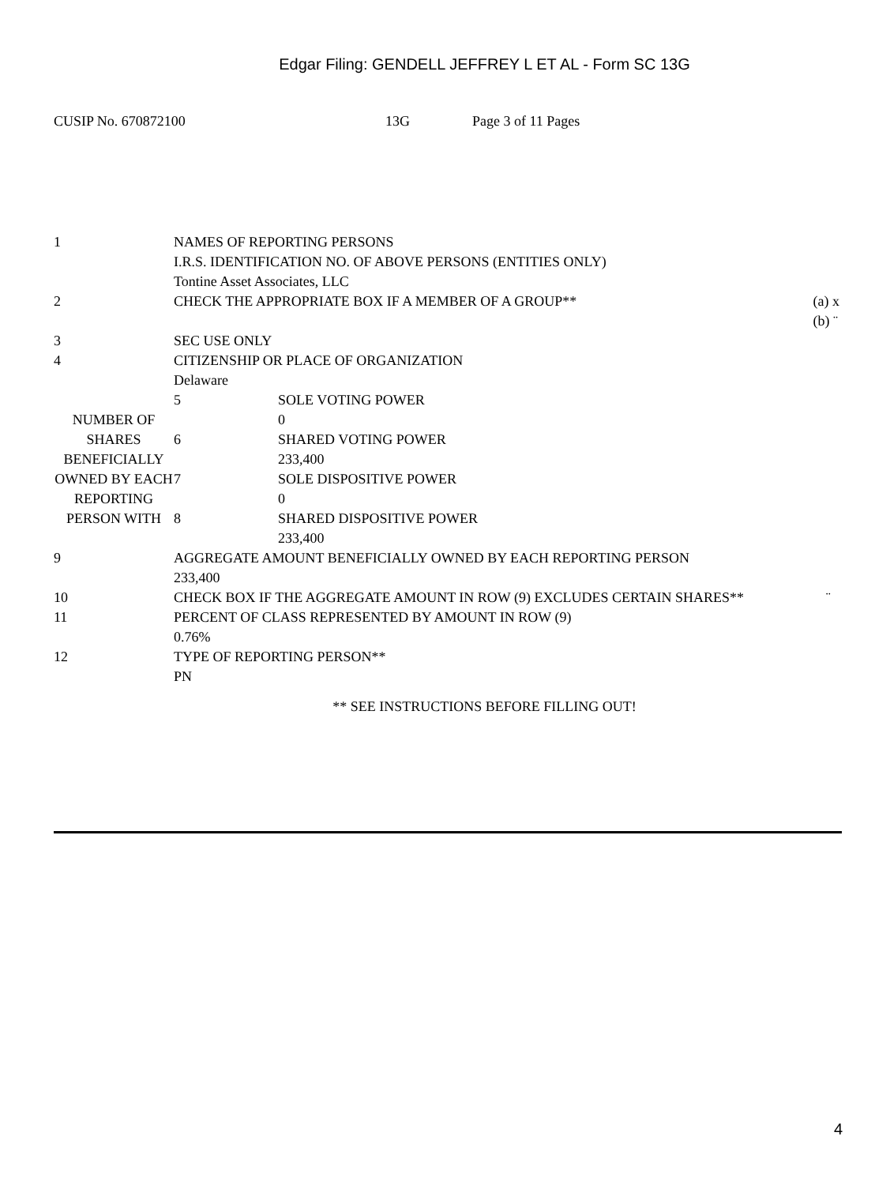Edgar Filing: GENDELL JEFFREY L ET AL - Form SC 13G
CUSIP No. 670872100 13G Page 3 of 11 Pages
| 1 | NAMES OF REPORTING PERSONS I.R.S. IDENTIFICATION NO. OF ABOVE PERSONS (ENTITIES ONLY) Tontine Asset Associates, LLC | | |
| 2 | CHECK THE APPROPRIATE BOX IF A MEMBER OF A GROUP** | | (a) x (b) ¨ |
| 3 | SEC USE ONLY | | |
| 4 | CITIZENSHIP OR PLACE OF ORGANIZATION Delaware | | |
| NUMBER OF SHARES BENEFICIALLY OWNED BY EACH REPORTING PERSON WITH | 5 | SOLE VOTING POWER 0 | |
| | 6 | SHARED VOTING POWER 233,400 | |
| | 7 | SOLE DISPOSITIVE POWER 0 | |
| | 8 | SHARED DISPOSITIVE POWER 233,400 | |
| 9 | AGGREGATE AMOUNT BENEFICIALLY OWNED BY EACH REPORTING PERSON 233,400 | | |
| 10 | CHECK BOX IF THE AGGREGATE AMOUNT IN ROW (9) EXCLUDES CERTAIN SHARES** | | ¨ |
| 11 | PERCENT OF CLASS REPRESENTED BY AMOUNT IN ROW (9) 0.76% | | |
| 12 | TYPE OF REPORTING PERSON** PN | | |
** SEE INSTRUCTIONS BEFORE FILLING OUT!
4